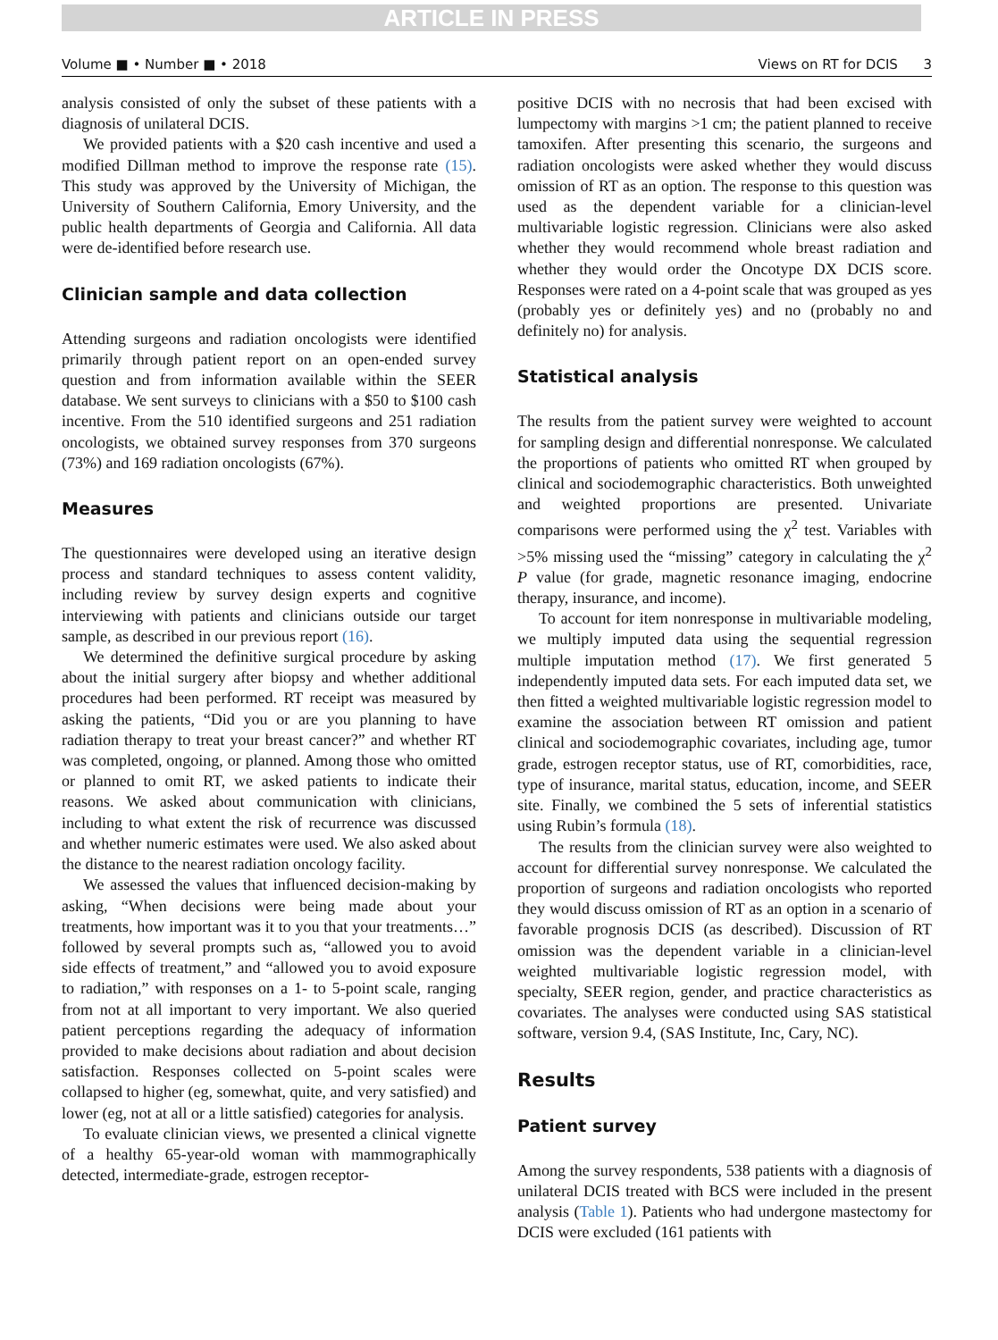ARTICLE IN PRESS
Volume ■ • Number ■ • 2018 Views on RT for DCIS 3
analysis consisted of only the subset of these patients with a diagnosis of unilateral DCIS.
We provided patients with a $20 cash incentive and used a modified Dillman method to improve the response rate (15). This study was approved by the University of Michigan, the University of Southern California, Emory University, and the public health departments of Georgia and California. All data were de-identified before research use.
Clinician sample and data collection
Attending surgeons and radiation oncologists were identified primarily through patient report on an open-ended survey question and from information available within the SEER database. We sent surveys to clinicians with a $50 to $100 cash incentive. From the 510 identified surgeons and 251 radiation oncologists, we obtained survey responses from 370 surgeons (73%) and 169 radiation oncologists (67%).
Measures
The questionnaires were developed using an iterative design process and standard techniques to assess content validity, including review by survey design experts and cognitive interviewing with patients and clinicians outside our target sample, as described in our previous report (16).
We determined the definitive surgical procedure by asking about the initial surgery after biopsy and whether additional procedures had been performed. RT receipt was measured by asking the patients, “Did you or are you planning to have radiation therapy to treat your breast cancer?” and whether RT was completed, ongoing, or planned. Among those who omitted or planned to omit RT, we asked patients to indicate their reasons. We asked about communication with clinicians, including to what extent the risk of recurrence was discussed and whether numeric estimates were used. We also asked about the distance to the nearest radiation oncology facility.
We assessed the values that influenced decision-making by asking, “When decisions were being made about your treatments, how important was it to you that your treatments…” followed by several prompts such as, “allowed you to avoid side effects of treatment,” and “allowed you to avoid exposure to radiation,” with responses on a 1- to 5-point scale, ranging from not at all important to very important. We also queried patient perceptions regarding the adequacy of information provided to make decisions about radiation and about decision satisfaction. Responses collected on 5-point scales were collapsed to higher (eg, somewhat, quite, and very satisfied) and lower (eg, not at all or a little satisfied) categories for analysis.
To evaluate clinician views, we presented a clinical vignette of a healthy 65-year-old woman with mammographically detected, intermediate-grade, estrogen receptor-
positive DCIS with no necrosis that had been excised with lumpectomy with margins >1 cm; the patient planned to receive tamoxifen. After presenting this scenario, the surgeons and radiation oncologists were asked whether they would discuss omission of RT as an option. The response to this question was used as the dependent variable for a clinician-level multivariable logistic regression. Clinicians were also asked whether they would recommend whole breast radiation and whether they would order the Oncotype DX DCIS score. Responses were rated on a 4-point scale that was grouped as yes (probably yes or definitely yes) and no (probably no and definitely no) for analysis.
Statistical analysis
The results from the patient survey were weighted to account for sampling design and differential nonresponse. We calculated the proportions of patients who omitted RT when grouped by clinical and sociodemographic characteristics. Both unweighted and weighted proportions are presented. Univariate comparisons were performed using the χ<sup>2</sup> test. Variables with >5% missing used the “missing” category in calculating the χ<sup>2</sup> P value (for grade, magnetic resonance imaging, endocrine therapy, insurance, and income).
To account for item nonresponse in multivariable modeling, we multiply imputed data using the sequential regression multiple imputation method (17). We first generated 5 independently imputed data sets. For each imputed data set, we then fitted a weighted multivariable logistic regression model to examine the association between RT omission and patient clinical and sociodemographic covariates, including age, tumor grade, estrogen receptor status, use of RT, comorbidities, race, type of insurance, marital status, education, income, and SEER site. Finally, we combined the 5 sets of inferential statistics using Rubin’s formula (18).
The results from the clinician survey were also weighted to account for differential survey nonresponse. We calculated the proportion of surgeons and radiation oncologists who reported they would discuss omission of RT as an option in a scenario of favorable prognosis DCIS (as described). Discussion of RT omission was the dependent variable in a clinician-level weighted multivariable logistic regression model, with specialty, SEER region, gender, and practice characteristics as covariates. The analyses were conducted using SAS statistical software, version 9.4, (SAS Institute, Inc, Cary, NC).
Results
Patient survey
Among the survey respondents, 538 patients with a diagnosis of unilateral DCIS treated with BCS were included in the present analysis (Table 1). Patients who had undergone mastectomy for DCIS were excluded (161 patients with